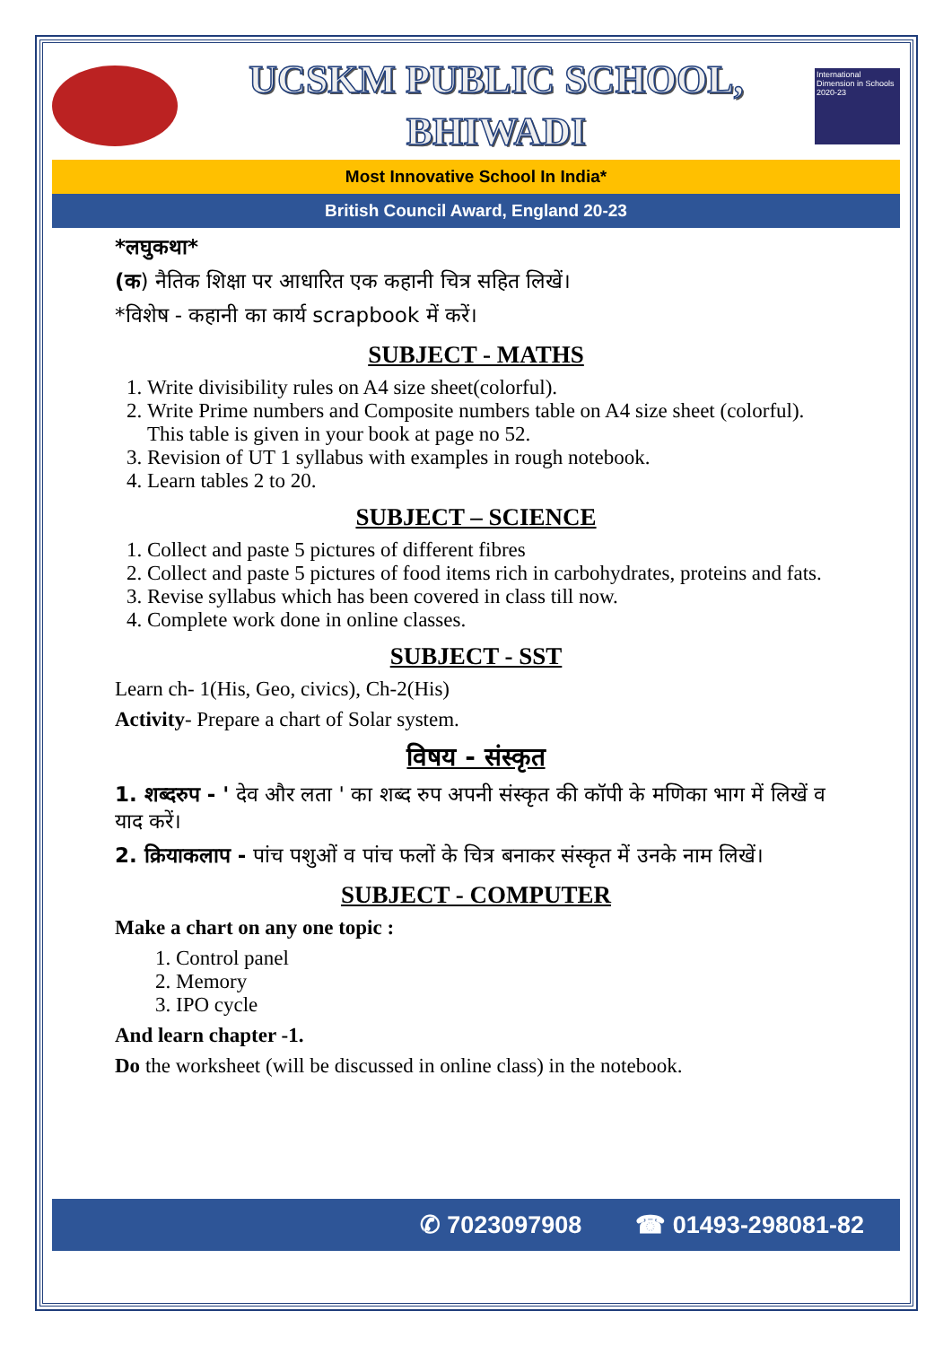UCSKM PUBLIC SCHOOL,
BHIWADI
International Dimension in Schools 2020-23
Most Innovative School In India*
British Council Award, England 20-23
*लघुकथा*
(क) नैतिक शिक्षा पर आधारित एक कहानी चित्र सहित लिखें।
*विशेष - कहानी का कार्य scrapbook में करें।
SUBJECT - MATHS
1. Write divisibility rules on A4 size sheet(colorful).
2. Write Prime numbers and Composite numbers table on A4 size sheet (colorful). This table is given in your book at page no 52.
3. Revision of UT 1 syllabus with examples in rough notebook.
4. Learn tables 2 to 20.
SUBJECT – SCIENCE
1. Collect and paste 5 pictures of different fibres
2. Collect and paste 5 pictures of food items rich in carbohydrates, proteins and fats.
3. Revise syllabus which has been covered in class till now.
4. Complete work done in online classes.
SUBJECT - SST
Learn ch- 1(His, Geo, civics), Ch-2(His)
Activity- Prepare a chart of Solar system.
विषय - संस्कृत
1. शब्दरुप - ' देव और लता ' का शब्द रुप अपनी संस्कृत की कॉपी के मणिका भाग में लिखें व याद करें।
2. क्रियाकलाप - पांच पशुओं व पांच फलों के चित्र बनाकर संस्कृत में उनके नाम लिखें।
SUBJECT - COMPUTER
Make a chart on any one topic :
1. Control panel
2. Memory
3. IPO cycle
And learn chapter -1.
Do the worksheet (will be discussed in online class) in the notebook.
✆ 7023097908 ☎ 01493-298081-82